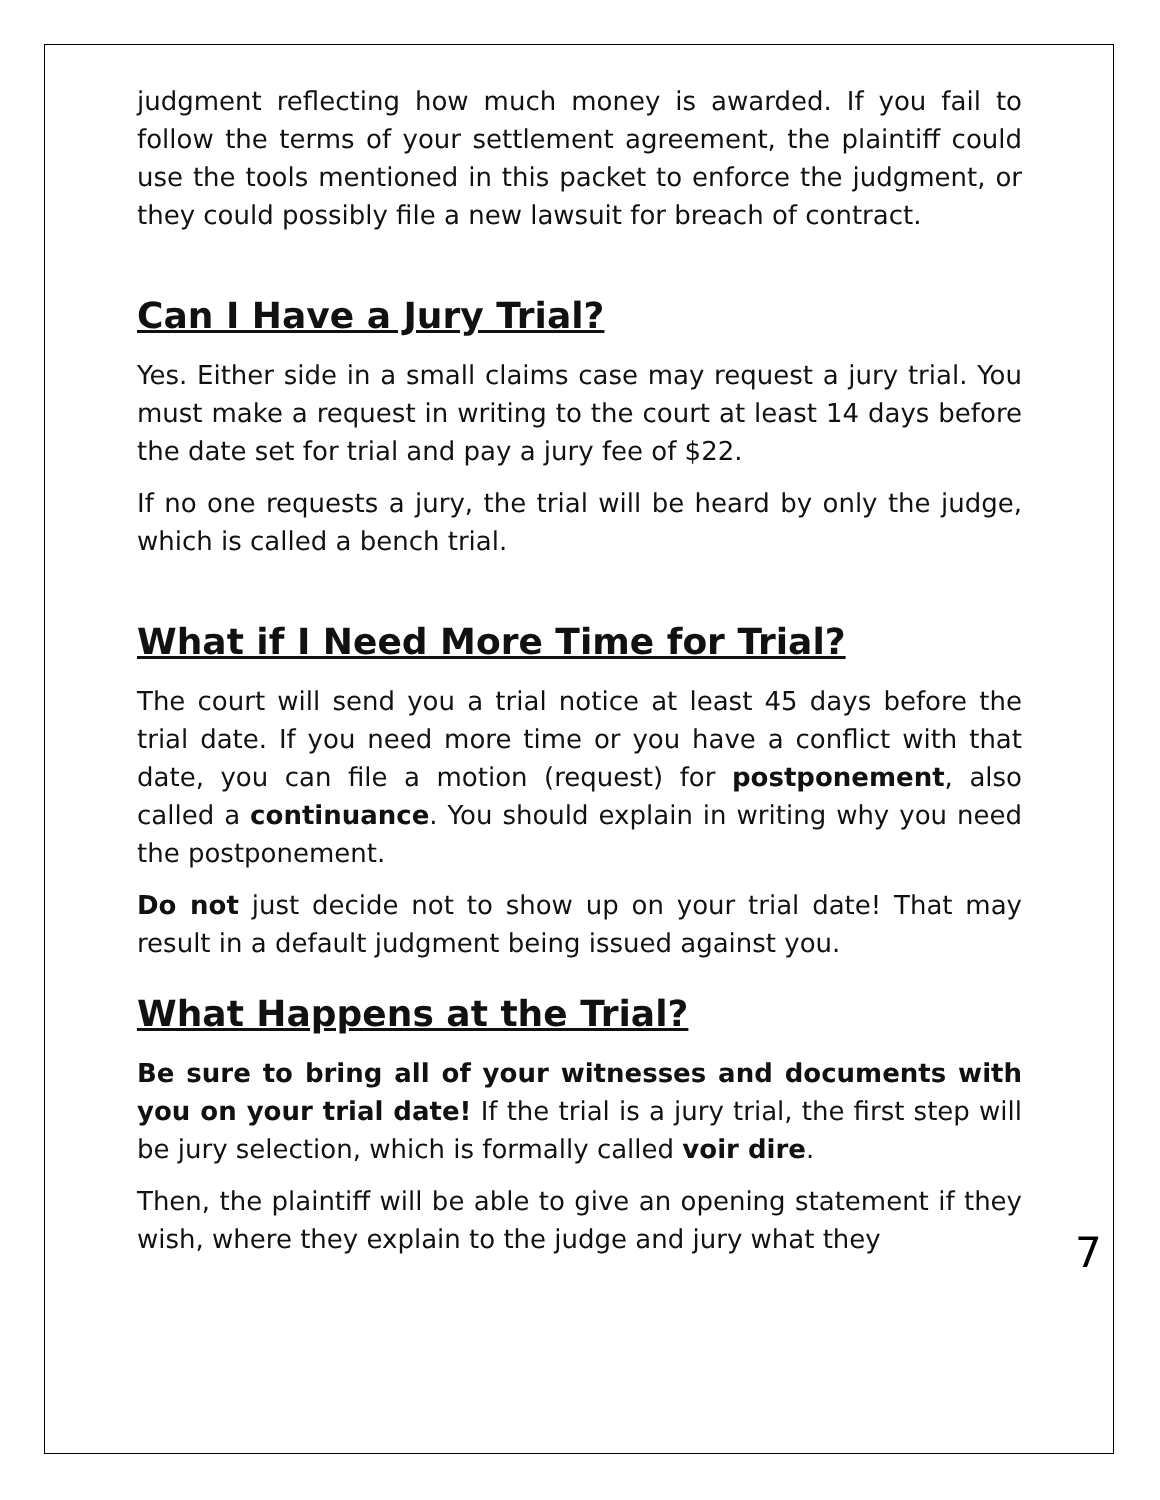judgment reflecting how much money is awarded. If you fail to follow the terms of your settlement agreement, the plaintiff could use the tools mentioned in this packet to enforce the judgment, or they could possibly file a new lawsuit for breach of contract.
Can I Have a Jury Trial?
Yes. Either side in a small claims case may request a jury trial. You must make a request in writing to the court at least 14 days before the date set for trial and pay a jury fee of $22.
If no one requests a jury, the trial will be heard by only the judge, which is called a bench trial.
What if I Need More Time for Trial?
The court will send you a trial notice at least 45 days before the trial date. If you need more time or you have a conflict with that date, you can file a motion (request) for postponement, also called a continuance. You should explain in writing why you need the postponement.
Do not just decide not to show up on your trial date! That may result in a default judgment being issued against you.
What Happens at the Trial?
Be sure to bring all of your witnesses and documents with you on your trial date! If the trial is a jury trial, the first step will be jury selection, which is formally called voir dire.
Then, the plaintiff will be able to give an opening statement if they wish, where they explain to the judge and jury what they
7